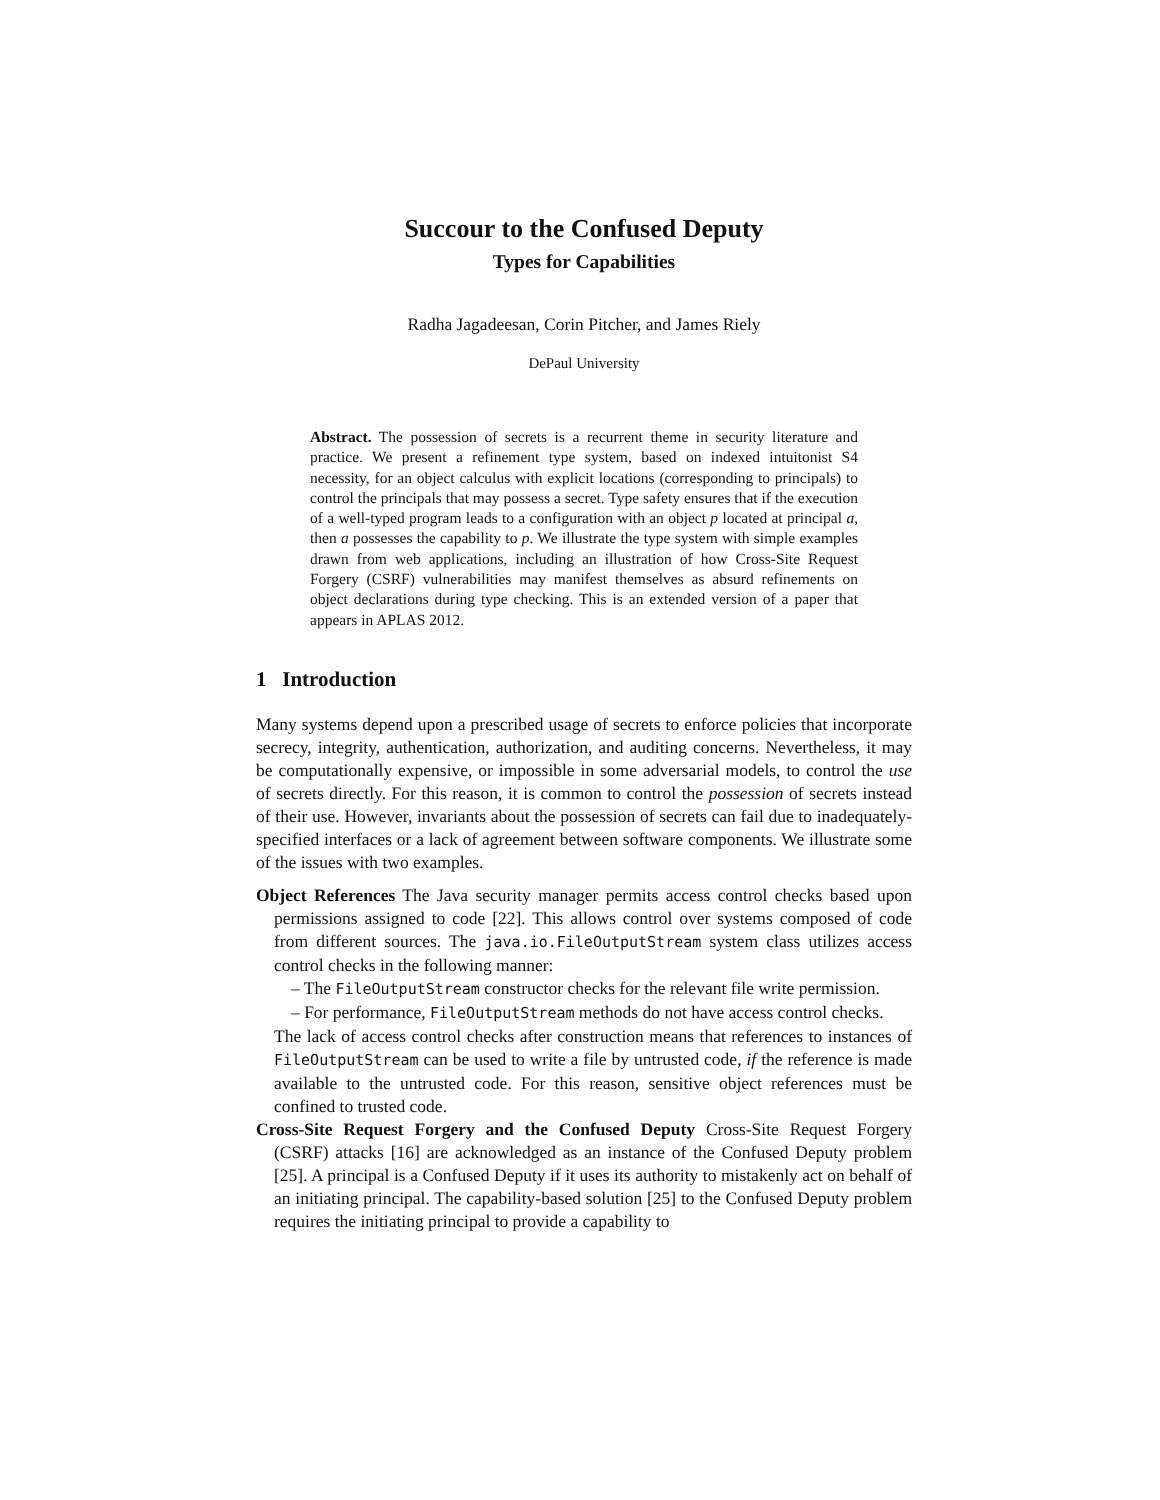Succour to the Confused Deputy
Types for Capabilities
Radha Jagadeesan, Corin Pitcher, and James Riely
DePaul University
Abstract. The possession of secrets is a recurrent theme in security literature and practice. We present a refinement type system, based on indexed intuitonist S4 necessity, for an object calculus with explicit locations (corresponding to principals) to control the principals that may possess a secret. Type safety ensures that if the execution of a well-typed program leads to a configuration with an object p located at principal a, then a possesses the capability to p. We illustrate the type system with simple examples drawn from web applications, including an illustration of how Cross-Site Request Forgery (CSRF) vulnerabilities may manifest themselves as absurd refinements on object declarations during type checking. This is an extended version of a paper that appears in APLAS 2012.
1 Introduction
Many systems depend upon a prescribed usage of secrets to enforce policies that incorporate secrecy, integrity, authentication, authorization, and auditing concerns. Nevertheless, it may be computationally expensive, or impossible in some adversarial models, to control the use of secrets directly. For this reason, it is common to control the possession of secrets instead of their use. However, invariants about the possession of secrets can fail due to inadequately-specified interfaces or a lack of agreement between software components. We illustrate some of the issues with two examples.
Object References The Java security manager permits access control checks based upon permissions assigned to code [22]. This allows control over systems composed of code from different sources. The java.io.FileOutputStream system class utilizes access control checks in the following manner:
– The FileOutputStream constructor checks for the relevant file write permission.
– For performance, FileOutputStream methods do not have access control checks.
The lack of access control checks after construction means that references to instances of FileOutputStream can be used to write a file by untrusted code, if the reference is made available to the untrusted code. For this reason, sensitive object references must be confined to trusted code.
Cross-Site Request Forgery and the Confused Deputy Cross-Site Request Forgery (CSRF) attacks [16] are acknowledged as an instance of the Confused Deputy problem [25]. A principal is a Confused Deputy if it uses its authority to mistakenly act on behalf of an initiating principal. The capability-based solution [25] to the Confused Deputy problem requires the initiating principal to provide a capability to